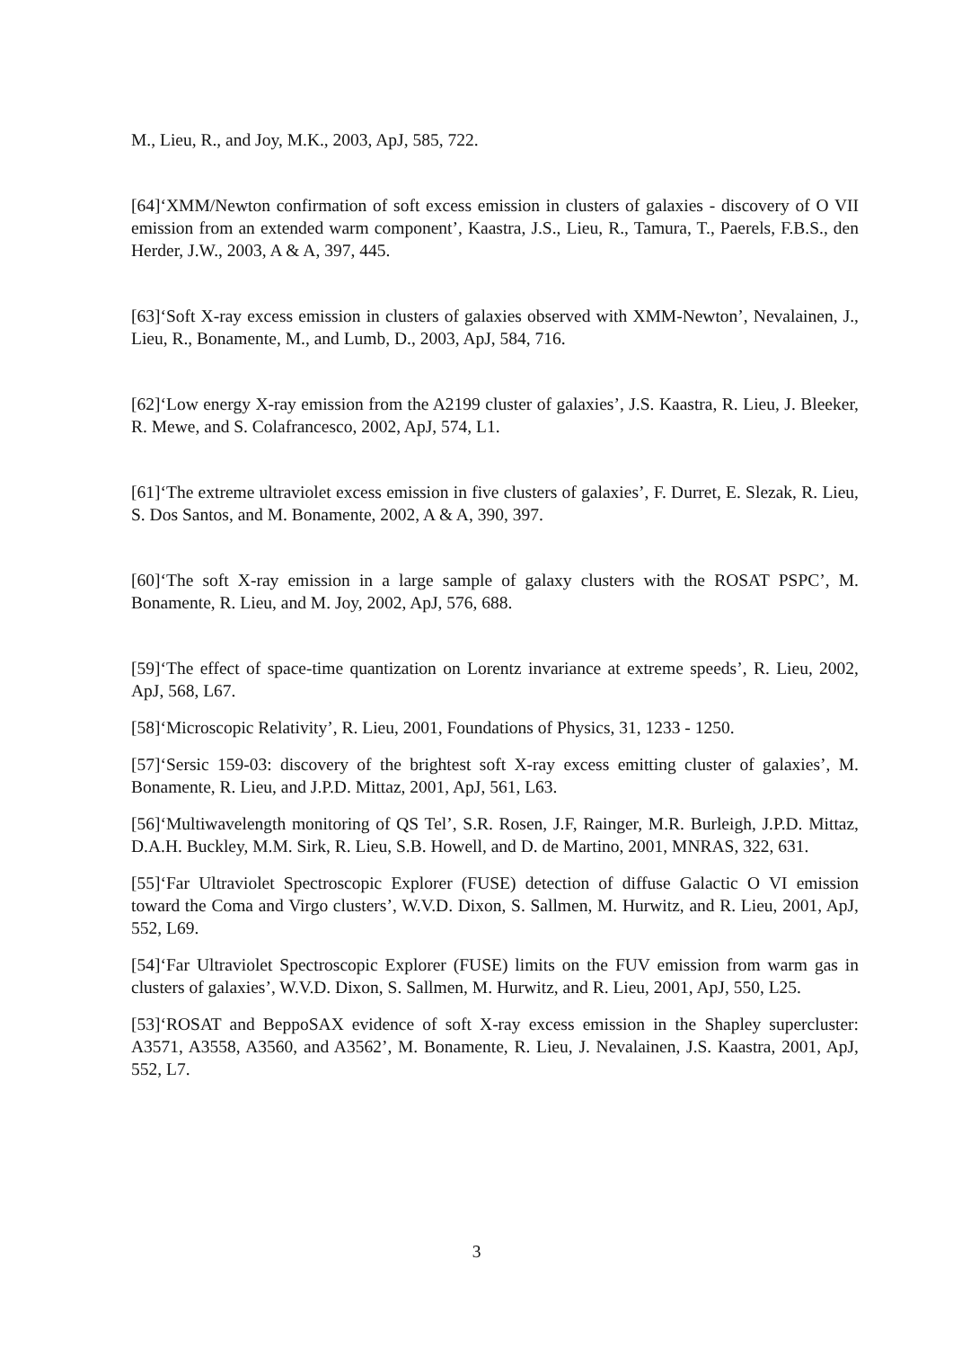M., Lieu, R., and Joy, M.K., 2003, ApJ, 585, 722.
[64]‘XMM/Newton confirmation of soft excess emission in clusters of galaxies - discovery of O VII emission from an extended warm component’, Kaastra, J.S., Lieu, R., Tamura, T., Paerels, F.B.S., den Herder, J.W., 2003, A & A, 397, 445.
[63]‘Soft X-ray excess emission in clusters of galaxies observed with XMM-Newton’, Nevalainen, J., Lieu, R., Bonamente, M., and Lumb, D., 2003, ApJ, 584, 716.
[62]‘Low energy X-ray emission from the A2199 cluster of galaxies’, J.S. Kaastra, R. Lieu, J. Bleeker, R. Mewe, and S. Colafrancesco, 2002, ApJ, 574, L1.
[61]‘The extreme ultraviolet excess emission in five clusters of galaxies’, F. Durret, E. Slezak, R. Lieu, S. Dos Santos, and M. Bonamente, 2002, A & A, 390, 397.
[60]‘The soft X-ray emission in a large sample of galaxy clusters with the ROSAT PSPC’, M. Bonamente, R. Lieu, and M. Joy, 2002, ApJ, 576, 688.
[59]‘The effect of space-time quantization on Lorentz invariance at extreme speeds’, R. Lieu, 2002, ApJ, 568, L67.
[58]‘Microscopic Relativity’, R. Lieu, 2001, Foundations of Physics, 31, 1233 - 1250.
[57]‘Sersic 159-03: discovery of the brightest soft X-ray excess emitting cluster of galaxies’, M. Bonamente, R. Lieu, and J.P.D. Mittaz, 2001, ApJ, 561, L63.
[56]‘Multiwavelength monitoring of QS Tel’, S.R. Rosen, J.F, Rainger, M.R. Burleigh, J.P.D. Mittaz, D.A.H. Buckley, M.M. Sirk, R. Lieu, S.B. Howell, and D. de Martino, 2001, MNRAS, 322, 631.
[55]‘Far Ultraviolet Spectroscopic Explorer (FUSE) detection of diffuse Galactic O VI emission toward the Coma and Virgo clusters’, W.V.D. Dixon, S. Sallmen, M. Hurwitz, and R. Lieu, 2001, ApJ, 552, L69.
[54]‘Far Ultraviolet Spectroscopic Explorer (FUSE) limits on the FUV emission from warm gas in clusters of galaxies’, W.V.D. Dixon, S. Sallmen, M. Hurwitz, and R. Lieu, 2001, ApJ, 550, L25.
[53]‘ROSAT and BeppoSAX evidence of soft X-ray excess emission in the Shapley supercluster: A3571, A3558, A3560, and A3562’, M. Bonamente, R. Lieu, J. Nevalainen, J.S. Kaastra, 2001, ApJ, 552, L7.
3